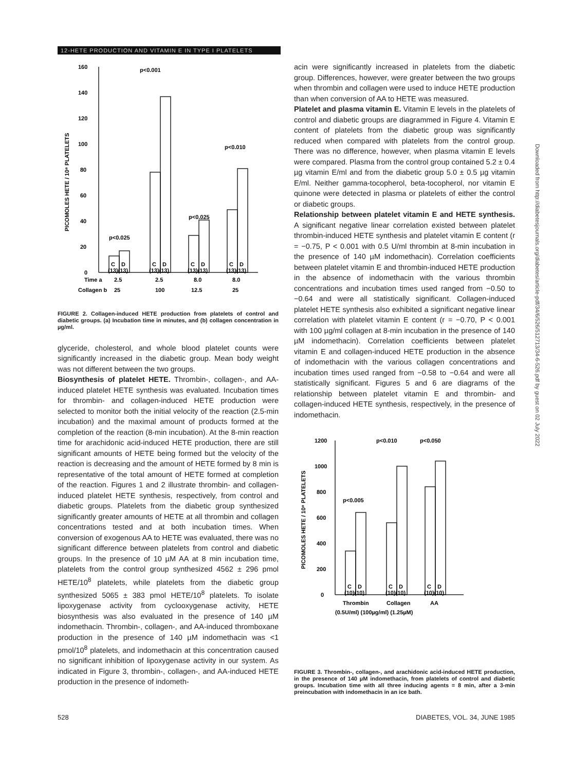12-HETE PRODUCTION AND VITAMIN E IN TYPE I PLATELETS
160
140
120
100
80
60
40
20
0
p<0.001
p<0.010
p<0.025
p<0.025
C
D
C
D
C
D
C
D
(13)(13)
(13)(13)
(13)(13)
(13)(13)
Time a
2.5
2.5
8.0
8.0
Collagen b
25
100
12.5
25
PICOMOLES HETE / 10⁸ PLATELETS
FIGURE 2. Collagen-induced HETE production from platelets of control and diabetic groups. (a) Incubation time in minutes, and (b) collagen concentration in µg/ml.
glyceride, cholesterol, and whole blood platelet counts were significantly increased in the diabetic group. Mean body weight was not different between the two groups.
Biosynthesis of platelet HETE. Thrombin-, collagen-, and AA-induced platelet HETE synthesis was evaluated. Incubation times for thrombin- and collagen-induced HETE production were selected to monitor both the initial velocity of the reaction (2.5-min incubation) and the maximal amount of products formed at the completion of the reaction (8-min incubation). At the 8-min reaction time for arachidonic acid-induced HETE production, there are still significant amounts of HETE being formed but the velocity of the reaction is decreasing and the amount of HETE formed by 8 min is representative of the total amount of HETE formed at completion of the reaction. Figures 1 and 2 illustrate thrombin- and collagen-induced platelet HETE synthesis, respectively, from control and diabetic groups. Platelets from the diabetic group synthesized significantly greater amounts of HETE at all thrombin and collagen concentrations tested and at both incubation times. When conversion of exogenous AA to HETE was evaluated, there was no significant difference between platelets from control and diabetic groups. In the presence of 10 µM AA at 8 min incubation time, platelets from the control group synthesized 4562 ± 296 pmol HETE/10<sup>8</sup> platelets, while platelets from the diabetic group synthesized 5065 ± 383 pmol HETE/10<sup>8</sup> platelets. To isolate lipoxygenase activity from cyclooxygenase activity, HETE biosynthesis was also evaluated in the presence of 140 µM indomethacin. Thrombin-, collagen-, and AA-induced thromboxane production in the presence of 140 µM indomethacin was <1 pmol/10<sup>8</sup> platelets, and indomethacin at this concentration caused no significant inhibition of lipoxygenase activity in our system. As indicated in Figure 3, thrombin-, collagen-, and AA-induced HETE production in the presence of indometh-
acin were significantly increased in platelets from the diabetic group. Differences, however, were greater between the two groups when thrombin and collagen were used to induce HETE production than when conversion of AA to HETE was measured.
Platelet and plasma vitamin E. Vitamin E levels in the platelets of control and diabetic groups are diagrammed in Figure 4. Vitamin E content of platelets from the diabetic group was significantly reduced when compared with platelets from the control group. There was no difference, however, when plasma vitamin E levels were compared. Plasma from the control group contained 5.2 ± 0.4 µg vitamin E/ml and from the diabetic group 5.0 ± 0.5 µg vitamin E/ml. Neither gamma-tocopherol, beta-tocopherol, nor vitamin E quinone were detected in plasma or platelets of either the control or diabetic groups.
Relationship between platelet vitamin E and HETE synthesis. A significant negative linear correlation existed between platelet thrombin-induced HETE synthesis and platelet vitamin E content (r = −0.75, P < 0.001 with 0.5 U/ml thrombin at 8-min incubation in the presence of 140 µM indomethacin). Correlation coefficients between platelet vitamin E and thrombin-induced HETE production in the absence of indomethacin with the various thrombin concentrations and incubation times used ranged from −0.50 to −0.64 and were all statistically significant. Collagen-induced platelet HETE synthesis also exhibited a significant negative linear correlation with platelet vitamin E content (r = −0.70, P < 0.001 with 100 µg/ml collagen at 8-min incubation in the presence of 140 µM indomethacin). Correlation coefficients between platelet vitamin E and collagen-induced HETE production in the absence of indomethacin with the various collagen concentrations and incubation times used ranged from −0.58 to −0.64 and were all statistically significant. Figures 5 and 6 are diagrams of the relationship between platelet vitamin E and thrombin- and collagen-induced HETE synthesis, respectively, in the presence of indomethacin.
1200
1000
800
600
400
200
0
p<0.010
p<0.050
p<0.005
C
D
C
D
C
D
(10)(10)
(10)(10)
(10)(10)
Thrombin
Collagen
AA
(0.5U/ml) (100µg/ml) (1.25µM)
PICOMOLES HETE / 10⁸ PLATELETS
FIGURE 3. Thrombin-, collagen-, and arachidonic acid-induced HETE production, in the presence of 140 µM indomethacin, from platelets of control and diabetic groups. Incubation time with all three inducing agents = 8 min, after a 3-min preincubation with indomethacin in an ice bath.
528 DIABETES, VOL. 34, JUNE 1985
Downloaded from http://diabetesjournals.org/diabetes/article-pdf/34/6/526/512713/34-6-526.pdf by guest on 02 July 2022